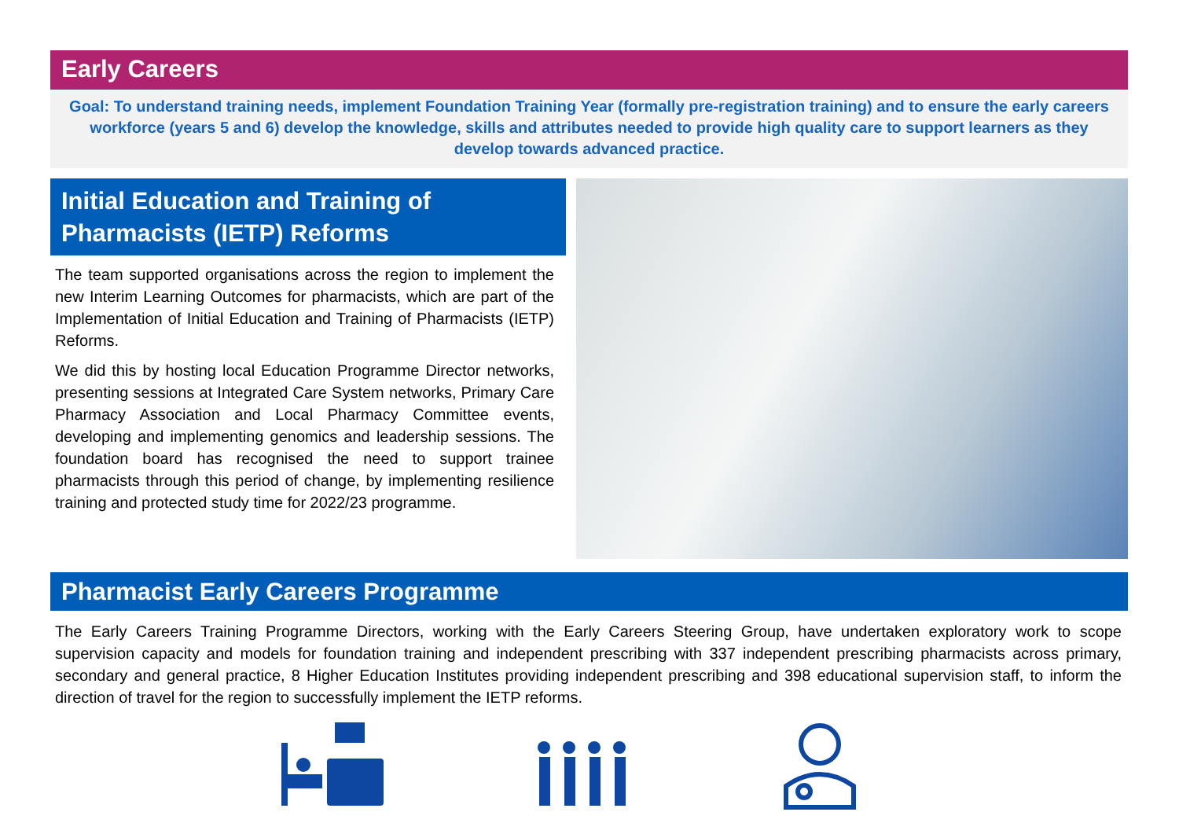Early Careers
Goal: To understand training needs, implement Foundation Training Year (formally pre-registration training) and to ensure the early careers workforce (years 5 and 6) develop the knowledge, skills and attributes needed to provide high quality care to support learners as they develop towards advanced practice.
Initial Education and Training of Pharmacists (IETP) Reforms
The team supported organisations across the region to implement the new Interim Learning Outcomes for pharmacists, which are part of the Implementation of Initial Education and Training of Pharmacists (IETP) Reforms.
We did this by hosting local Education Programme Director networks, presenting sessions at Integrated Care System networks, Primary Care Pharmacy Association and Local Pharmacy Committee events, developing and implementing genomics and leadership sessions. The foundation board has recognised the need to support trainee pharmacists through this period of change, by implementing resilience training and protected study time for 2022/23 programme.
Pharmacist Early Careers Programme
The Early Careers Training Programme Directors, working with the Early Careers Steering Group, have undertaken exploratory work to scope supervision capacity and models for foundation training and independent prescribing with 337 independent prescribing pharmacists across primary, secondary and general practice, 8 Higher Education Institutes providing independent prescribing and 398 educational supervision staff, to inform the direction of travel for the region to successfully implement the IETP reforms.